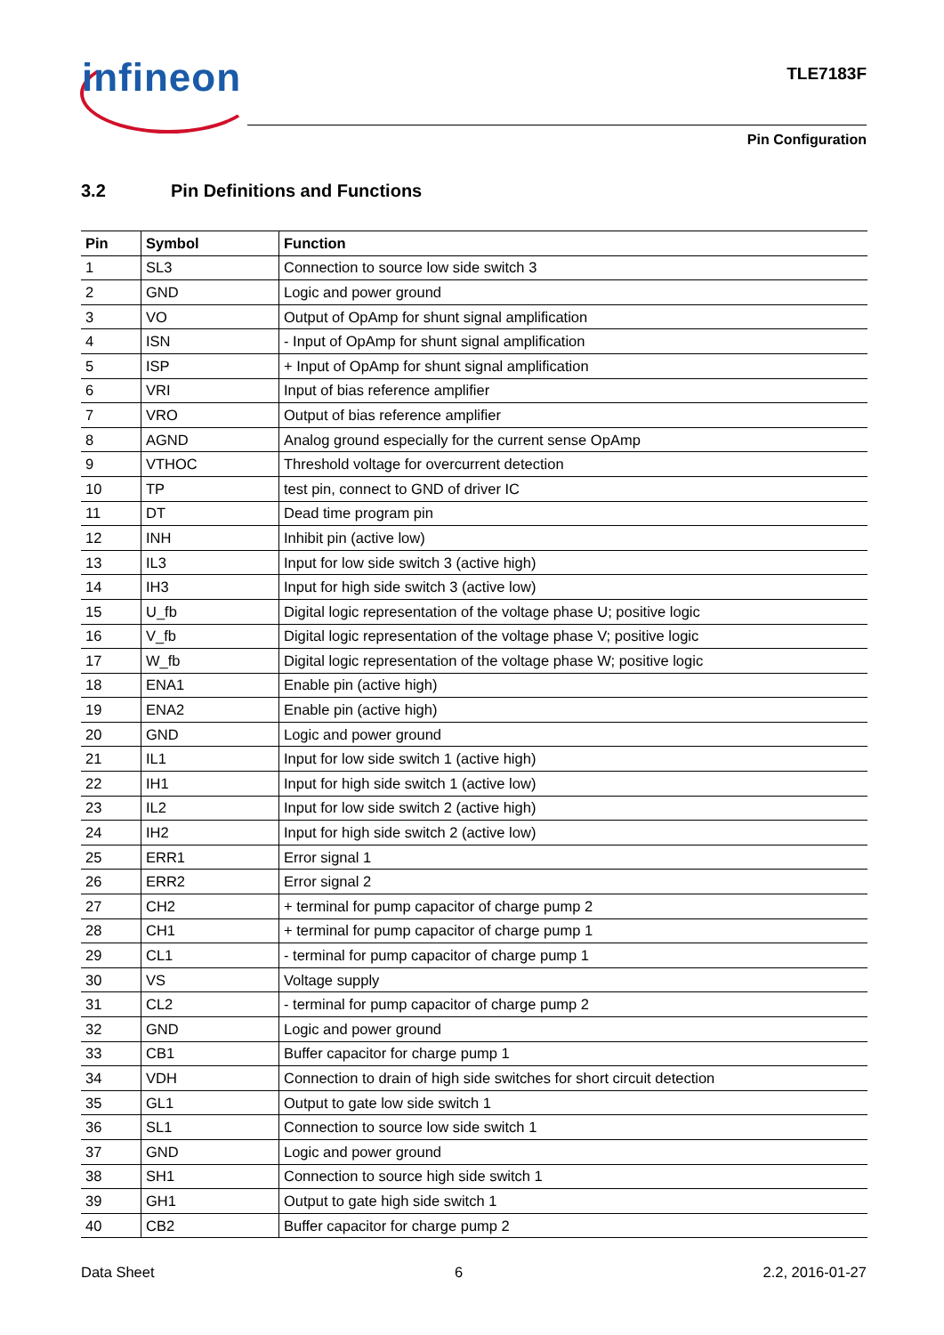infineon TLE7183F
Pin Configuration
3.2 Pin Definitions and Functions
| Pin | Symbol | Function |
| --- | --- | --- |
| 1 | SL3 | Connection to source low side switch 3 |
| 2 | GND | Logic and power ground |
| 3 | VO | Output of OpAmp for shunt signal amplification |
| 4 | ISN | - Input of OpAmp for shunt signal amplification |
| 5 | ISP | + Input of OpAmp for shunt signal amplification |
| 6 | VRI | Input of bias reference amplifier |
| 7 | VRO | Output of bias reference amplifier |
| 8 | AGND | Analog ground especially for the current sense OpAmp |
| 9 | VTHOC | Threshold voltage for overcurrent detection |
| 10 | TP | test pin, connect to GND of driver IC |
| 11 | DT | Dead time program pin |
| 12 | INH | Inhibit pin (active low) |
| 13 | IL3 | Input for low side switch 3 (active high) |
| 14 | IH3 | Input for high side switch 3 (active low) |
| 15 | U_fb | Digital logic representation of the voltage phase U; positive logic |
| 16 | V_fb | Digital logic representation of the voltage phase V; positive logic |
| 17 | W_fb | Digital logic representation of the voltage phase W; positive logic |
| 18 | ENA1 | Enable pin (active high) |
| 19 | ENA2 | Enable pin (active high) |
| 20 | GND | Logic and power ground |
| 21 | IL1 | Input for low side switch 1 (active high) |
| 22 | IH1 | Input for high side switch 1 (active low) |
| 23 | IL2 | Input for low side switch 2 (active high) |
| 24 | IH2 | Input for high side switch 2 (active low) |
| 25 | ERR1 | Error signal 1 |
| 26 | ERR2 | Error signal 2 |
| 27 | CH2 | + terminal for pump capacitor of charge pump 2 |
| 28 | CH1 | + terminal for pump capacitor of charge pump 1 |
| 29 | CL1 | - terminal for pump capacitor of charge pump 1 |
| 30 | VS | Voltage supply |
| 31 | CL2 | - terminal for pump capacitor of charge pump 2 |
| 32 | GND | Logic and power ground |
| 33 | CB1 | Buffer capacitor for charge pump 1 |
| 34 | VDH | Connection to drain of high side switches for short circuit detection |
| 35 | GL1 | Output to gate low side switch 1 |
| 36 | SL1 | Connection to source low side switch 1 |
| 37 | GND | Logic and power ground |
| 38 | SH1 | Connection to source high side switch 1 |
| 39 | GH1 | Output to gate high side switch 1 |
| 40 | CB2 | Buffer capacitor for charge pump 2 |
Data Sheet 6 2.2, 2016-01-27